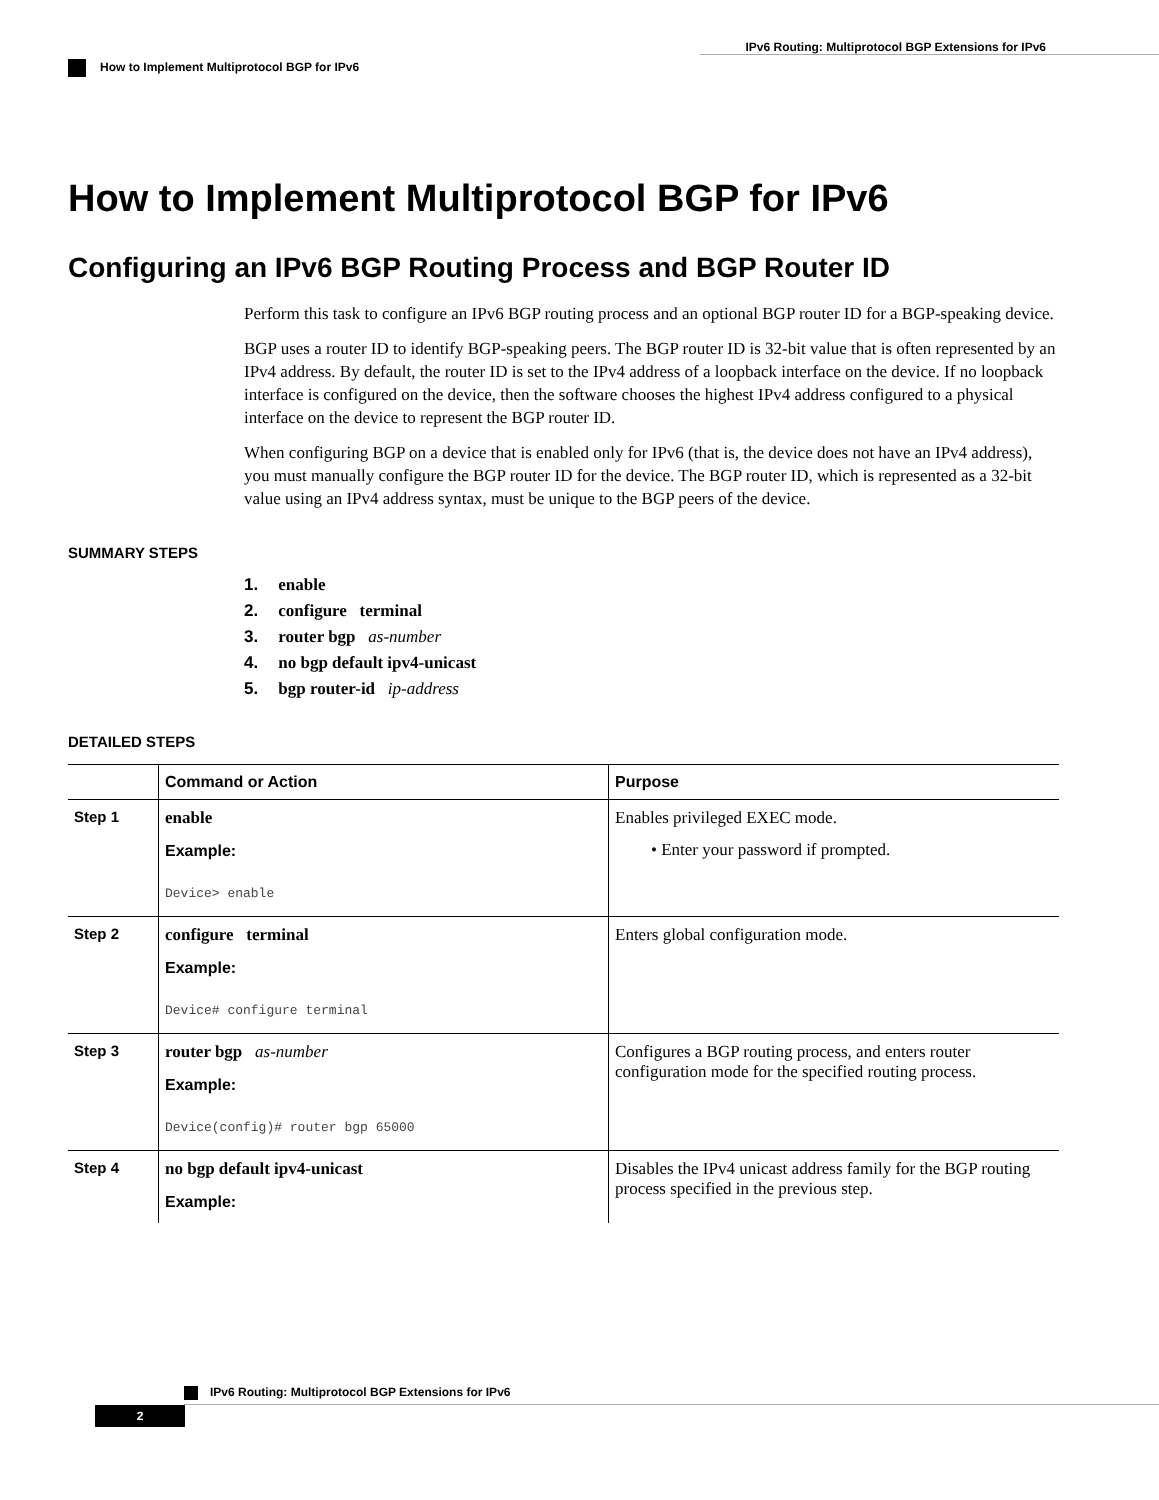IPv6 Routing: Multiprotocol BGP Extensions for IPv6
How to Implement Multiprotocol BGP for IPv6
How to Implement Multiprotocol BGP for IPv6
Configuring an IPv6 BGP Routing Process and BGP Router ID
Perform this task to configure an IPv6 BGP routing process and an optional BGP router ID for a BGP-speaking device.
BGP uses a router ID to identify BGP-speaking peers. The BGP router ID is 32-bit value that is often represented by an IPv4 address. By default, the router ID is set to the IPv4 address of a loopback interface on the device. If no loopback interface is configured on the device, then the software chooses the highest IPv4 address configured to a physical interface on the device to represent the BGP router ID.
When configuring BGP on a device that is enabled only for IPv6 (that is, the device does not have an IPv4 address), you must manually configure the BGP router ID for the device. The BGP router ID, which is represented as a 32-bit value using an IPv4 address syntax, must be unique to the BGP peers of the device.
SUMMARY STEPS
1. enable
2. configure terminal
3. router bgp as-number
4. no bgp default ipv4-unicast
5. bgp router-id ip-address
DETAILED STEPS
| | Command or Action | Purpose |
| --- | --- | --- |
| Step 1 | enable Example: Device> enable | Enables privileged EXEC mode. • Enter your password if prompted. |
| Step 2 | configure terminal Example: Device# configure terminal | Enters global configuration mode. |
| Step 3 | router bgp as-number Example: Device(config)# router bgp 65000 | Configures a BGP routing process, and enters router configuration mode for the specified routing process. |
| Step 4 | no bgp default ipv4-unicast Example: | Disables the IPv4 unicast address family for the BGP routing process specified in the previous step. |
IPv6 Routing: Multiprotocol BGP Extensions for IPv6
2